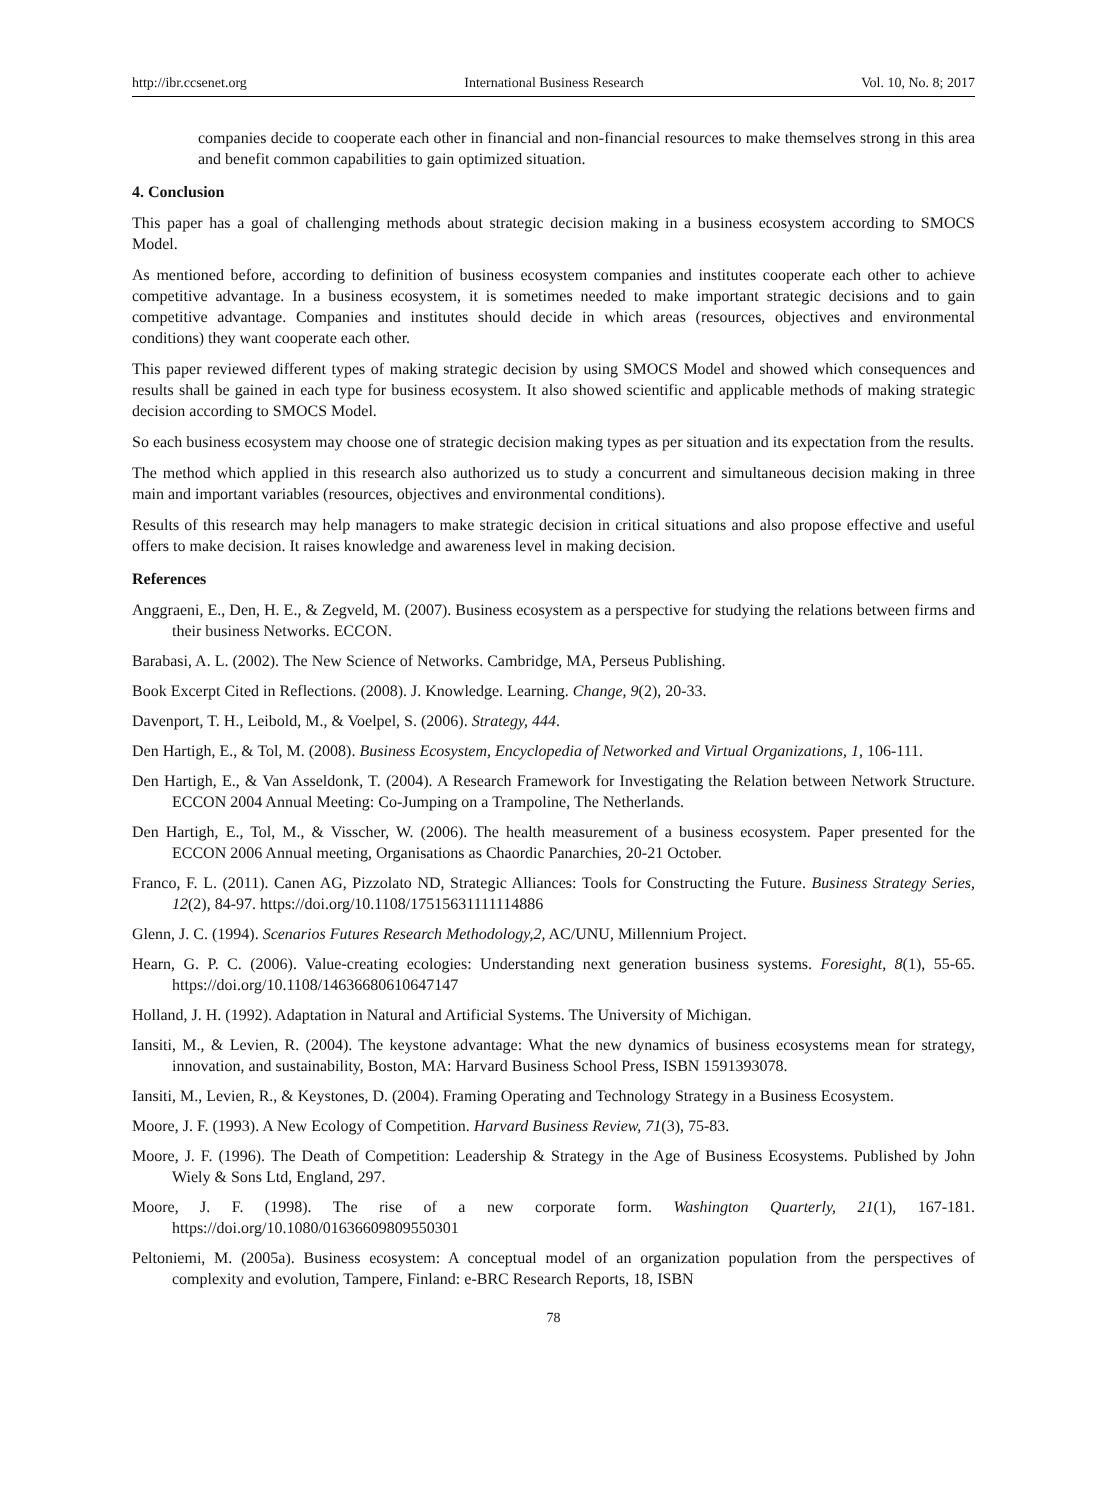http://ibr.ccsenet.org International Business Research Vol. 10, No. 8; 2017
companies decide to cooperate each other in financial and non-financial resources to make themselves strong in this area and benefit common capabilities to gain optimized situation.
4. Conclusion
This paper has a goal of challenging methods about strategic decision making in a business ecosystem according to SMOCS Model.
As mentioned before, according to definition of business ecosystem companies and institutes cooperate each other to achieve competitive advantage. In a business ecosystem, it is sometimes needed to make important strategic decisions and to gain competitive advantage. Companies and institutes should decide in which areas (resources, objectives and environmental conditions) they want cooperate each other.
This paper reviewed different types of making strategic decision by using SMOCS Model and showed which consequences and results shall be gained in each type for business ecosystem. It also showed scientific and applicable methods of making strategic decision according to SMOCS Model.
So each business ecosystem may choose one of strategic decision making types as per situation and its expectation from the results.
The method which applied in this research also authorized us to study a concurrent and simultaneous decision making in three main and important variables (resources, objectives and environmental conditions).
Results of this research may help managers to make strategic decision in critical situations and also propose effective and useful offers to make decision. It raises knowledge and awareness level in making decision.
References
Anggraeni, E., Den, H. E., & Zegveld, M. (2007). Business ecosystem as a perspective for studying the relations between firms and their business Networks. ECCON.
Barabasi, A. L. (2002). The New Science of Networks. Cambridge, MA, Perseus Publishing.
Book Excerpt Cited in Reflections. (2008). J. Knowledge. Learning. Change, 9(2), 20-33.
Davenport, T. H., Leibold, M., & Voelpel, S. (2006). Strategy, 444.
Den Hartigh, E., & Tol, M. (2008). Business Ecosystem, Encyclopedia of Networked and Virtual Organizations, 1, 106-111.
Den Hartigh, E., & Van Asseldonk, T. (2004). A Research Framework for Investigating the Relation between Network Structure. ECCON 2004 Annual Meeting: Co-Jumping on a Trampoline, The Netherlands.
Den Hartigh, E., Tol, M., & Visscher, W. (2006). The health measurement of a business ecosystem. Paper presented for the ECCON 2006 Annual meeting, Organisations as Chaordic Panarchies, 20-21 October.
Franco, F. L. (2011). Canen AG, Pizzolato ND, Strategic Alliances: Tools for Constructing the Future. Business Strategy Series, 12(2), 84-97. https://doi.org/10.1108/17515631111114886
Glenn, J. C. (1994). Scenarios Futures Research Methodology,2, AC/UNU, Millennium Project.
Hearn, G. P. C. (2006). Value-creating ecologies: Understanding next generation business systems. Foresight, 8(1), 55-65. https://doi.org/10.1108/14636680610647147
Holland, J. H. (1992). Adaptation in Natural and Artificial Systems. The University of Michigan.
Iansiti, M., & Levien, R. (2004). The keystone advantage: What the new dynamics of business ecosystems mean for strategy, innovation, and sustainability, Boston, MA: Harvard Business School Press, ISBN 1591393078.
Iansiti, M., Levien, R., & Keystones, D. (2004). Framing Operating and Technology Strategy in a Business Ecosystem.
Moore, J. F. (1993). A New Ecology of Competition. Harvard Business Review, 71(3), 75-83.
Moore, J. F. (1996). The Death of Competition: Leadership & Strategy in the Age of Business Ecosystems. Published by John Wiely & Sons Ltd, England, 297.
Moore, J. F. (1998). The rise of a new corporate form. Washington Quarterly, 21(1), 167-181. https://doi.org/10.1080/01636609809550301
Peltoniemi, M. (2005a). Business ecosystem: A conceptual model of an organization population from the perspectives of complexity and evolution, Tampere, Finland: e-BRC Research Reports, 18, ISBN
78